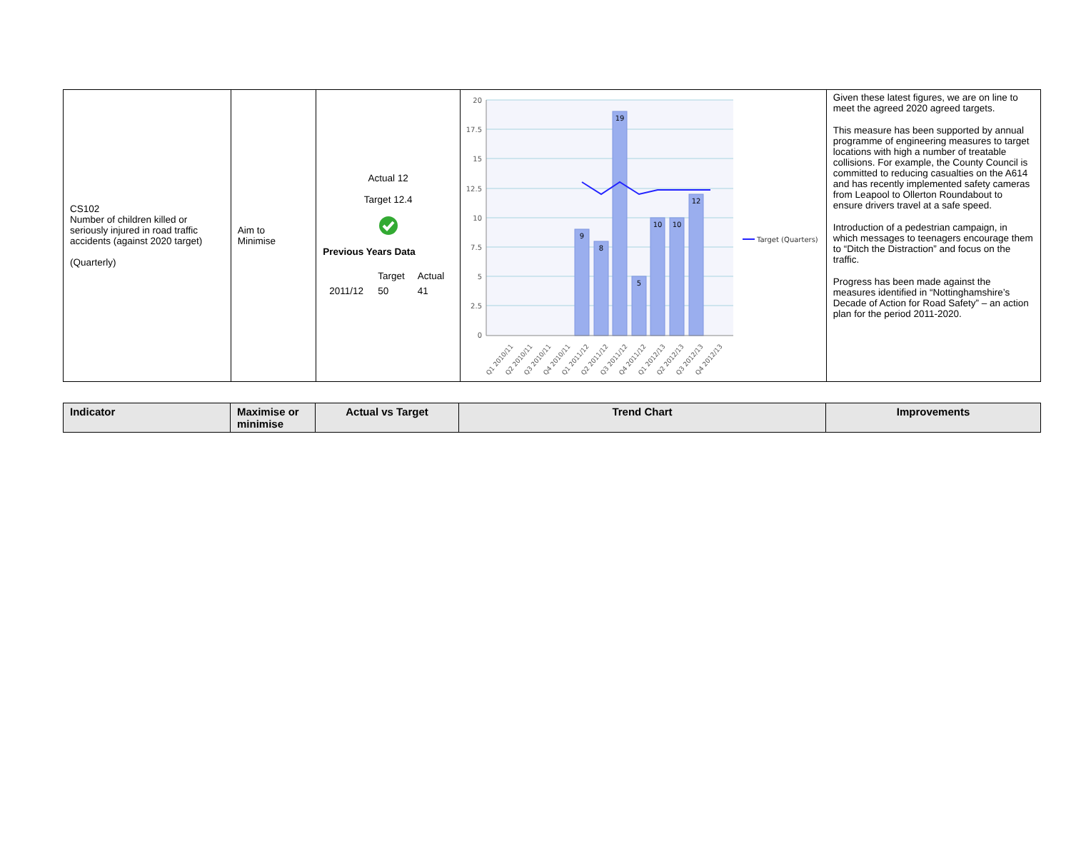| CS102 Number of children killed or seriously injured in road traffic accidents (against 2020 target) (Quarterly) | Aim to Minimise | Actual 12 Target 12.4 Previous Years Data / / Target / Actual / / 2011/12 / 50 / 41 / | 20 17.5 15 12.5 10 7.5 5 2.5 0 9 8 19 5 10 10 12 Target (Quarters) Q1 2010/11 Q2 2010/11 Q3 2010/11 Q4 2010/11 Q1 2011/12 Q2 2011/12 Q3 2011/12 Q4 2011/12 Q1 2012/13 Q2 2012/13 Q3 2012/13 Q4 2012/13 | Given these latest figures, we are on line to meet the agreed 2020 agreed targets. This measure has been supported by annual programme of engineering measures to target locations with high a number of treatable collisions. For example, the County Council is committed to reducing casualties on the A614 and has recently implemented safety cameras from Leapool to Ollerton Roundabout to ensure drivers travel at a safe speed. Introduction of a pedestrian campaign, in which messages to teenagers encourage them to “Ditch the Distraction” and focus on the traffic. Progress has been made against the measures identified in “Nottinghamshire’s Decade of Action for Road Safety” – an action plan for the period 2011-2020. |
| Indicator | Maximise or minimise | Actual vs Target | Trend Chart | Improvements |
| --- | --- | --- | --- | --- |